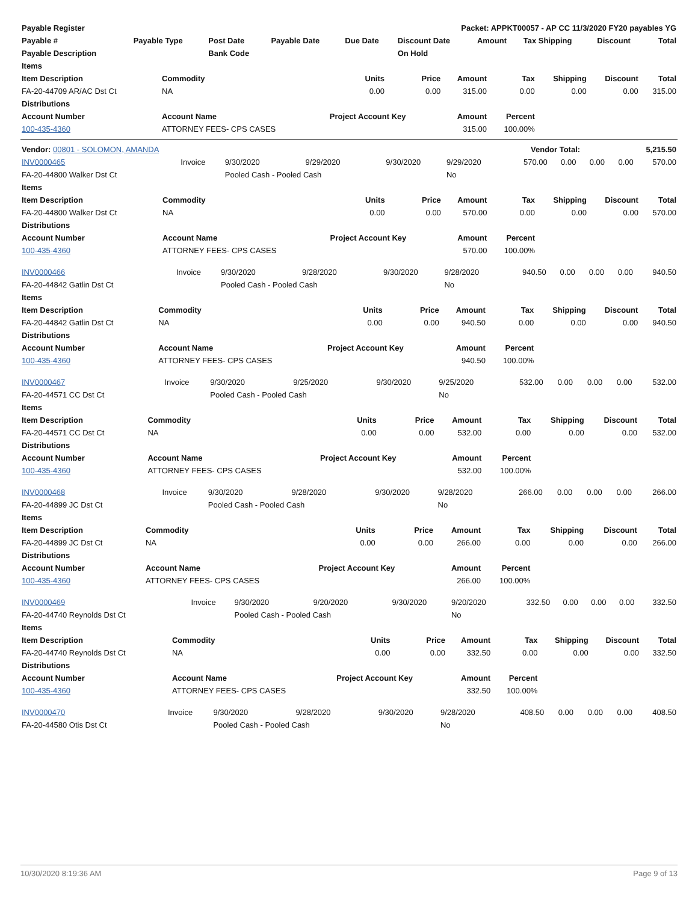| Payable Register | | | | Packet: APPKT00057 - AP CC 11/3/2020 FY20 payables YG | | | | | |
| Payable # | Payable Type | Post Date | Payable Date | Due Date | Discount Date | Amount | Tax Shipping | Discount | Total |
| Payable Description | | Bank Code | | | On Hold | | | | |
| Items | | | | | | | | |
| --- | --- | --- | --- | --- | --- | --- | --- | --- |
| Item Description | Commodity | Units | Price | Amount | Tax | Shipping | Discount | Total |
| FA-20-44709 AR/AC Dst Ct | NA | 0.00 | 0.00 | 315.00 | 0.00 | 0.00 | 0.00 | 315.00 |
| Distributions | | | | | | | | |
| Account Number | Account Name | Project Account Key | | Amount | Percent | | | |
| 100-435-4360 | ATTORNEY FEES- CPS CASES | | | 315.00 | 100.00% | | | |
| Vendor: 00801 - SOLOMON, AMANDA | Vendor Total: | 5,215.50 |
| INV0000465 | Invoice | 9/30/2020 | 9/29/2020 | 9/30/2020 | 9/29/2020 | 570.00 | 0.00 | 0.00 | 0.00 | 570.00 |
| FA-20-44800 Walker Dst Ct | | Pooled Cash - Pooled Cash | | | No | | | | | |
| Items | | | | | | | | |
| --- | --- | --- | --- | --- | --- | --- | --- | --- |
| Item Description | Commodity | Units | Price | Amount | Tax | Shipping | Discount | Total |
| FA-20-44800 Walker Dst Ct | NA | 0.00 | 0.00 | 570.00 | 0.00 | 0.00 | 0.00 | 570.00 |
| Distributions | | | | | | | | |
| Account Number | Account Name | Project Account Key | | Amount | Percent | | | |
| 100-435-4360 | ATTORNEY FEES- CPS CASES | | | 570.00 | 100.00% | | | |
| INV0000466 | Invoice | 9/30/2020 | 9/28/2020 | 9/30/2020 | 9/28/2020 | 940.50 | 0.00 | 0.00 | 0.00 | 940.50 |
| FA-20-44842 Gatlin Dst Ct | | Pooled Cash - Pooled Cash | | | No | | | | | |
| Items | | | | | | | | |
| --- | --- | --- | --- | --- | --- | --- | --- | --- |
| Item Description | Commodity | Units | Price | Amount | Tax | Shipping | Discount | Total |
| FA-20-44842 Gatlin Dst Ct | NA | 0.00 | 0.00 | 940.50 | 0.00 | 0.00 | 0.00 | 940.50 |
| Distributions | | | | | | | | |
| Account Number | Account Name | Project Account Key | | Amount | Percent | | | |
| 100-435-4360 | ATTORNEY FEES- CPS CASES | | | 940.50 | 100.00% | | | |
| INV0000467 | Invoice | 9/30/2020 | 9/25/2020 | 9/30/2020 | 9/25/2020 | 532.00 | 0.00 | 0.00 | 0.00 | 532.00 |
| FA-20-44571 CC Dst Ct | | Pooled Cash - Pooled Cash | | | No | | | | | |
| Items | | | | | | | | |
| --- | --- | --- | --- | --- | --- | --- | --- | --- |
| Item Description | Commodity | Units | Price | Amount | Tax | Shipping | Discount | Total |
| FA-20-44571 CC Dst Ct | NA | 0.00 | 0.00 | 532.00 | 0.00 | 0.00 | 0.00 | 532.00 |
| Distributions | | | | | | | | |
| Account Number | Account Name | Project Account Key | | Amount | Percent | | | |
| 100-435-4360 | ATTORNEY FEES- CPS CASES | | | 532.00 | 100.00% | | | |
| INV0000468 | Invoice | 9/30/2020 | 9/28/2020 | 9/30/2020 | 9/28/2020 | 266.00 | 0.00 | 0.00 | 0.00 | 266.00 |
| FA-20-44899 JC Dst Ct | | Pooled Cash - Pooled Cash | | | No | | | | | |
| Items | | | | | | | | |
| --- | --- | --- | --- | --- | --- | --- | --- | --- |
| Item Description | Commodity | Units | Price | Amount | Tax | Shipping | Discount | Total |
| FA-20-44899 JC Dst Ct | NA | 0.00 | 0.00 | 266.00 | 0.00 | 0.00 | 0.00 | 266.00 |
| Distributions | | | | | | | | |
| Account Number | Account Name | Project Account Key | | Amount | Percent | | | |
| 100-435-4360 | ATTORNEY FEES- CPS CASES | | | 266.00 | 100.00% | | | |
| INV0000469 | Invoice | 9/30/2020 | 9/20/2020 | 9/30/2020 | 9/20/2020 | 332.50 | 0.00 | 0.00 | 0.00 | 332.50 |
| FA-20-44740 Reynolds Dst Ct | | Pooled Cash - Pooled Cash | | | No | | | | | |
| Items | | | | | | | | |
| --- | --- | --- | --- | --- | --- | --- | --- | --- |
| Item Description | Commodity | Units | Price | Amount | Tax | Shipping | Discount | Total |
| FA-20-44740 Reynolds Dst Ct | NA | 0.00 | 0.00 | 332.50 | 0.00 | 0.00 | 0.00 | 332.50 |
| Distributions | | | | | | | | |
| Account Number | Account Name | Project Account Key | | Amount | Percent | | | |
| 100-435-4360 | ATTORNEY FEES- CPS CASES | | | 332.50 | 100.00% | | | |
| INV0000470 | Invoice | 9/30/2020 | 9/28/2020 | 9/30/2020 | 9/28/2020 | 408.50 | 0.00 | 0.00 | 0.00 | 408.50 |
| FA-20-44580 Otis Dst Ct | | Pooled Cash - Pooled Cash | | | No | | | | | |
10/30/2020 8:19:36 AM Page 9 of 13